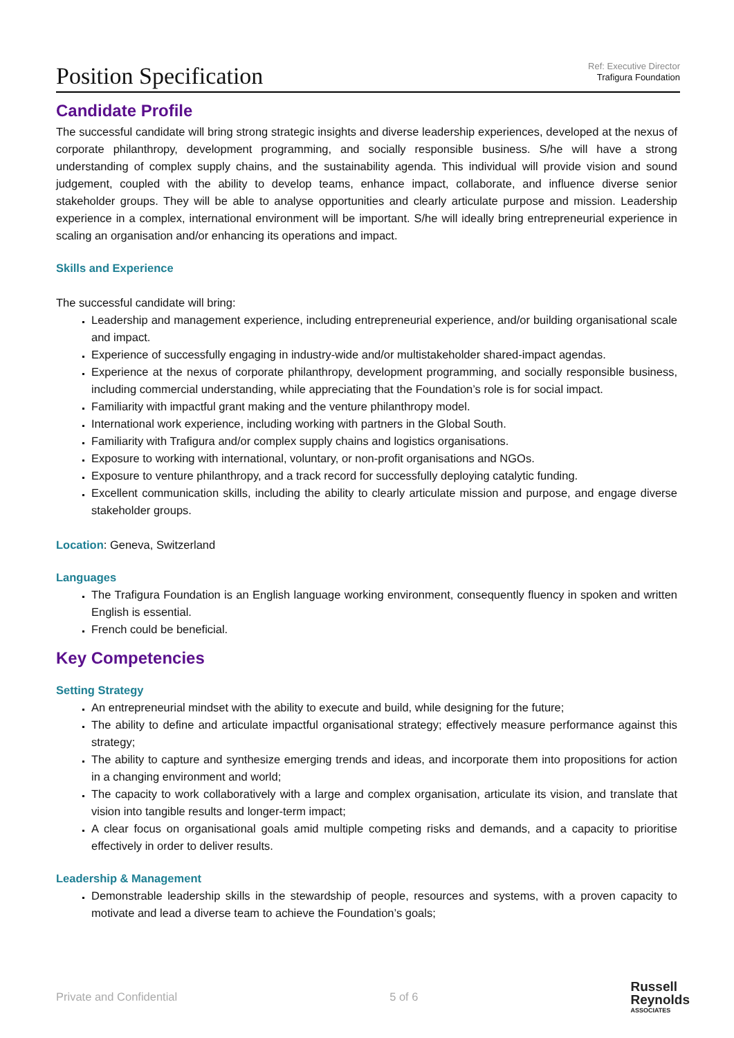Position Specification
Ref: Executive Director
Trafigura Foundation
Candidate Profile
The successful candidate will bring strong strategic insights and diverse leadership experiences, developed at the nexus of corporate philanthropy, development programming, and socially responsible business. S/he will have a strong understanding of complex supply chains, and the sustainability agenda. This individual will provide vision and sound judgement, coupled with the ability to develop teams, enhance impact, collaborate, and influence diverse senior stakeholder groups. They will be able to analyse opportunities and clearly articulate purpose and mission. Leadership experience in a complex, international environment will be important. S/he will ideally bring entrepreneurial experience in scaling an organisation and/or enhancing its operations and impact.
Skills and Experience
The successful candidate will bring:
Leadership and management experience, including entrepreneurial experience, and/or building organisational scale and impact.
Experience of successfully engaging in industry-wide and/or multistakeholder shared-impact agendas.
Experience at the nexus of corporate philanthropy, development programming, and socially responsible business, including commercial understanding, while appreciating that the Foundation’s role is for social impact.
Familiarity with impactful grant making and the venture philanthropy model.
International work experience, including working with partners in the Global South.
Familiarity with Trafigura and/or complex supply chains and logistics organisations.
Exposure to working with international, voluntary, or non-profit organisations and NGOs.
Exposure to venture philanthropy, and a track record for successfully deploying catalytic funding.
Excellent communication skills, including the ability to clearly articulate mission and purpose, and engage diverse stakeholder groups.
Location: Geneva, Switzerland
Languages
The Trafigura Foundation is an English language working environment, consequently fluency in spoken and written English is essential.
French could be beneficial.
Key Competencies
Setting Strategy
An entrepreneurial mindset with the ability to execute and build, while designing for the future;
The ability to define and articulate impactful organisational strategy; effectively measure performance against this strategy;
The ability to capture and synthesize emerging trends and ideas, and incorporate them into propositions for action in a changing environment and world;
The capacity to work collaboratively with a large and complex organisation, articulate its vision, and translate that vision into tangible results and longer-term impact;
A clear focus on organisational goals amid multiple competing risks and demands, and a capacity to prioritise effectively in order to deliver results.
Leadership & Management
Demonstrable leadership skills in the stewardship of people, resources and systems, with a proven capacity to motivate and lead a diverse team to achieve the Foundation’s goals;
Private and Confidential 5 of 6
Russell
Reynolds
ASSOCIATES